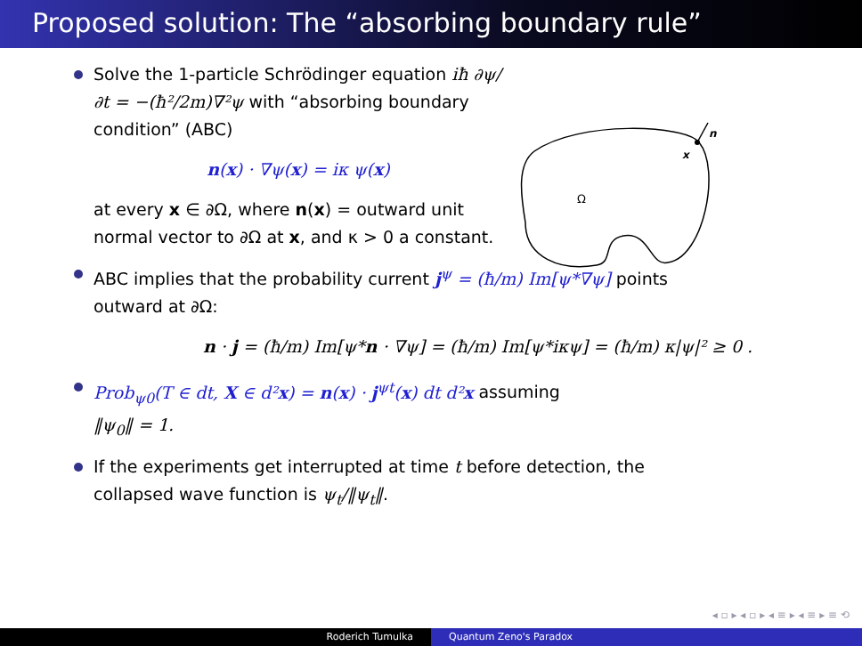Proposed solution: The “absorbing boundary rule”
Solve the 1-particle Schrödinger equation iħ ∂ψ/∂t = −(ħ²/2m)∇²ψ with “absorbing boundary condition” (ABC)
n(x) · ∇ψ(x) = iκ ψ(x)
at every x ∈ ∂Ω, where n(x) = outward unit normal vector to ∂Ω at x, and κ > 0 a constant.
ABC implies that the probability current j<sup>ψ</sup> = (ħ/m) Im[ψ*∇ψ] points
outward at ∂Ω:
n · j = (ħ/m) Im[ψ*n · ∇ψ] = (ħ/m) Im[ψ*iκψ] = (ħ/m) κ|ψ|² ≥ 0 .
Prob<sub>ψ0</sub>(T ∈ dt, X ∈ d²x) = n(x) · j<sup>ψt</sup>(x) dt d²x assuming
‖ψ<sub>0</sub>‖ = 1.
If the experiments get interrupted at time t before detection, the
collapsed wave function is ψ<sub>t</sub>/‖ψ<sub>t</sub>‖.
n
x
Ω
◂ ▫ ▸ ◂ ▫ ▸ ◂ ≡ ▸ ◂ ≡ ▸ ≡ ⟲
Roderich Tumulka Quantum Zeno's Paradox